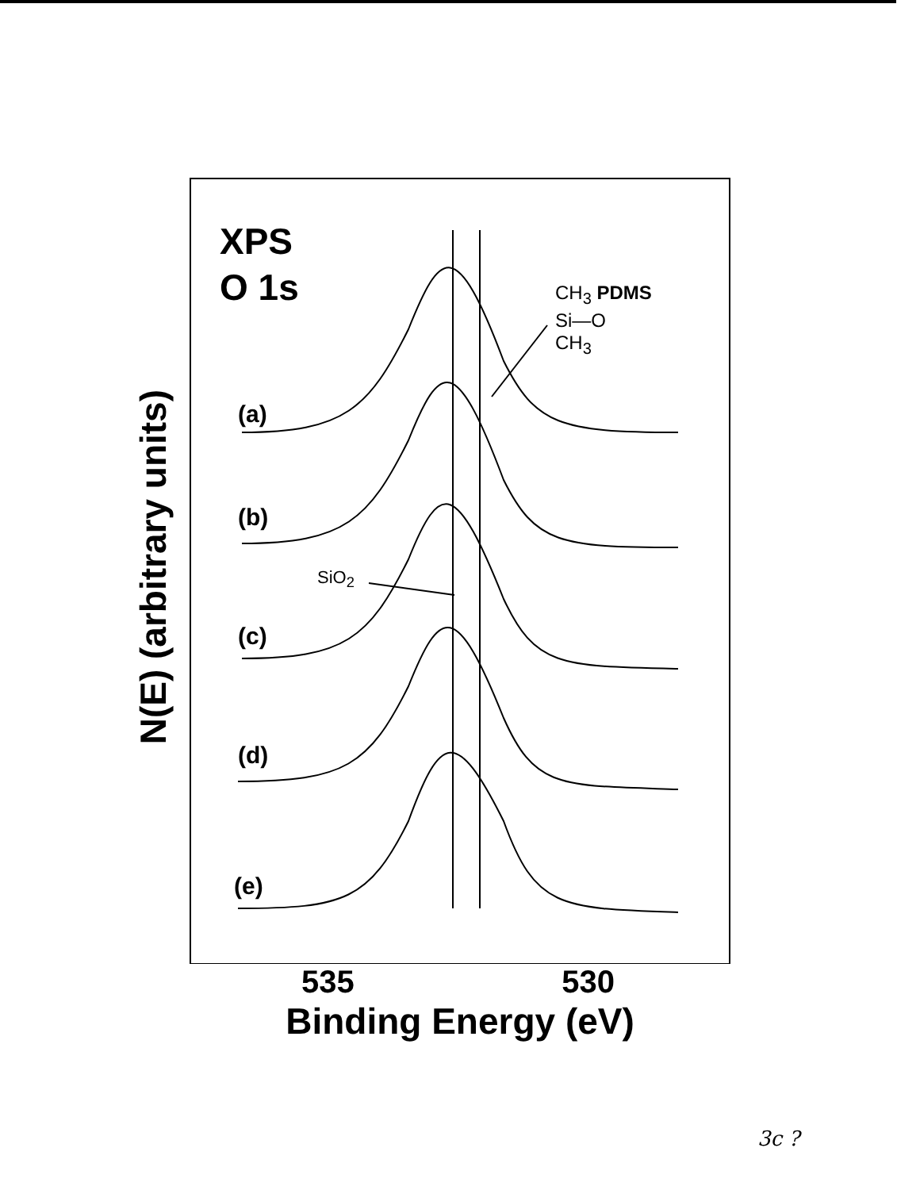N(E) (arbitrary units)
XPS
O 1s
CH<sub>3</sub> PDMS
Si—O
CH<sub>3</sub>
(a)
(b)
SiO<sub>2</sub>
(c)
(d)
(e)
535 530
Binding Energy (eV)
3c ?